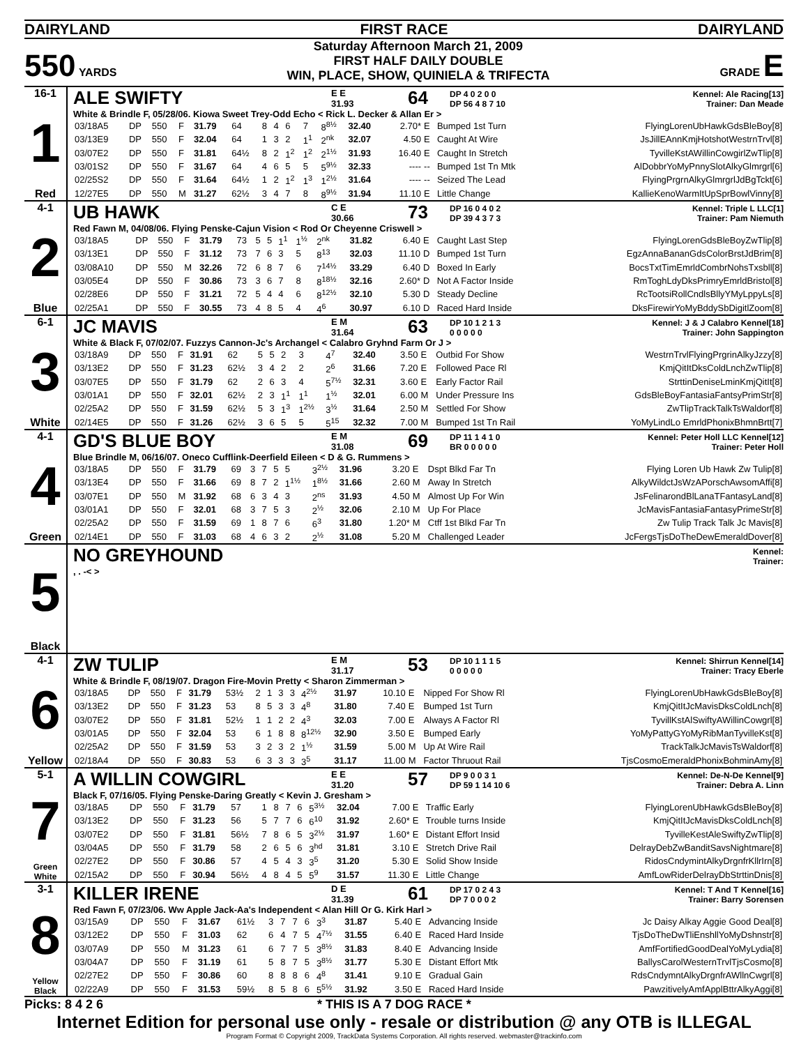DAIRYLAND FIRST RACE DAIRYLAND
550 YARDS
Saturday Afternoon March 21, 2009
FIRST HALF DAILY DOUBLE
WIN, PLACE, SHOW, QUINIELA & TRIFECTA
GRADE E
16-1
1
Red
ALE SWIFTY E E
31.93 64 DP 4 0 2 0 0
DP 56 4 8 7 10 Kennel: Ale Racing[13]
Trainer: Dan Meade
White & Brindle F, 05/28/06. Kiowa Sweet Trey-Odd Echo < Rick L. Decker & Allan Er >
| 03/18A5 | DP | 550 | F | 31.79 | 64 | 8 | 4 | 6 | 7 | 8<sup>8½</sup> | 32.40 | 2.70* | E | Bumped 1st Turn | FlyingLorenUbHawkGdsBleBoy[8] |
| 03/13E9 | DP | 550 | F | 32.04 | 64 | 1 | 3 | 2 | 1<sup>1</sup> | 2<sup>nk</sup> | 32.07 | 4.50 | E | Caught At Wire | JsJillEAnnKmjHotshotWestrnTrvl[8] |
| 03/07E2 | DP | 550 | F | 31.81 | 64½ | 8 | 2 | 1<sup>2</sup> | 1<sup>2</sup> | 2<sup>1½</sup> | 31.93 | 16.40 | E | Caught In Stretch | TyvilleKstAWillinCowgirlZwTlip[8] |
| 03/01S2 | DP | 550 | F | 31.67 | 64 | 4 | 6 | 5 | 5 | 5<sup>9½</sup> | 32.33 | ---- | -- | Bumped 1st Tn Mtk | AlDobbrYoMyPnnySlotAlkyGlmrgrl[6] |
| 02/25S2 | DP | 550 | F | 31.64 | 64½ | 1 | 2 | 1<sup>2</sup> | 1<sup>3</sup> | 1<sup>2½</sup> | 31.64 | ---- | -- | Seized The Lead | FlyingPrgrnAlkyGlmrgrlJdBgTckt[6] |
| 12/27E5 | DP | 550 | M | 31.27 | 62½ | 3 | 4 | 7 | 8 | 8<sup>9½</sup> | 31.94 | 11.10 | E | Little Change | KallieKenoWarmItUpSprBowlVinny[8] |
4-1
2
Blue
UB HAWK C E
30.66 73 DP 16 0 4 0 2
DP 39 4 3 7 3 Kennel: Triple L LLC[1]
Trainer: Pam Niemuth
Red Fawn M, 04/08/06. Flying Penske-Cajun Vision < Rod Or Cheyenne Criswell >
| 03/18A5 | DP | 550 | F | 31.79 | 73 | 5 | 5 | 1<sup>1</sup> | 1<sup>½</sup> | 2<sup>nk</sup> | 31.82 | 6.40 | E | Caught Last Step | FlyingLorenGdsBleBoyZwTlip[8] |
| 03/13E1 | DP | 550 | F | 31.12 | 73 | 7 | 6 | 3 | 5 | 8<sup>13</sup> | 32.03 | 11.10 | D | Bumped 1st Turn | EgzAnnaBananGdsColorBrstJdBrim[8] |
| 03/08A10 | DP | 550 | M | 32.26 | 72 | 6 | 8 | 7 | 6 | 7<sup>14½</sup> | 33.29 | 6.40 | D | Boxed In Early | BocsTxtTimEmrldCombrNohsTxsbll[8] |
| 03/05E4 | DP | 550 | F | 30.86 | 73 | 3 | 6 | 7 | 8 | 8<sup>18½</sup> | 32.16 | 2.60* | D | Not A Factor Inside | RmToghLdyDksPrimryEmrldBristol[8] |
| 02/28E6 | DP | 550 | F | 31.21 | 72 | 5 | 4 | 4 | 6 | 8<sup>12½</sup> | 32.10 | 5.30 | D | Steady Decline | RcTootsiRollCndlsBllyYMyLppyLs[8] |
| 02/25A1 | DP | 550 | F | 30.55 | 73 | 4 | 8 | 5 | 4 | 4<sup>6</sup> | 30.97 | 6.10 | D | Raced Hard Inside | DksFirewirYoMyBddySbDigitlZoom[8] |
6-1
3
White
JC MAVIS E M
31.64 63 DP 10 1 2 1 3
0 0 0 0 0 Kennel: J & J Calabro Kennel[18]
Trainer: John Sappington
White & Black F, 07/02/07. Fuzzys Cannon-Jc's Archangel < Calabro Gryhnd Farm Or J >
| 03/18A9 | DP | 550 | F | 31.91 | 62 | 5 | 5 | 2 | 3 | 4<sup>7</sup> | 32.40 | 3.50 | E | Outbid For Show | WestrnTrvlFlyingPrgrinAlkyJzzy[8] |
| 03/13E2 | DP | 550 | F | 31.23 | 62½ | 3 | 4 | 2 | 2 | 2<sup>6</sup> | 31.66 | 7.20 | E | Followed Pace Rl | KmjQitItDksColdLnchZwTlip[8] |
| 03/07E5 | DP | 550 | F | 31.79 | 62 | 2 | 6 | 3 | 4 | 5<sup>7½</sup> | 32.31 | 3.60 | E | Early Factor Rail | StrttinDeniseLminKmjQitIt[8] |
| 03/01A1 | DP | 550 | F | 32.01 | 62½ | 2 | 3 | 1<sup>1</sup> | 1<sup>1</sup> | 1<sup>½</sup> | 32.01 | 6.00 | M | Under Pressure Ins | GdsBleBoyFantasiaFantsyPrimStr[8] |
| 02/25A2 | DP | 550 | F | 31.59 | 62½ | 5 | 3 | 1<sup>3</sup> | 1<sup>2½</sup> | 3<sup>½</sup> | 31.64 | 2.50 | M | Settled For Show | ZwTlipTrackTalkTsWaldorf[8] |
| 02/14E5 | DP | 550 | F | 31.26 | 62½ | 3 | 6 | 5 | 5 | 5<sup>15</sup> | 32.32 | 7.00 | M | Bumped 1st Tn Rail | YoMyLindLo EmrldPhonixBhmnBrtt[7] |
4-1
4
Green
GD'S BLUE BOY E M
31.08 69 DP 11 1 4 1 0
BR 0 0 0 0 0 Kennel: Peter Holl LLC Kennel[12]
Trainer: Peter Holl
Blue Brindle M, 06/16/07. Oneco Cufflink-Deerfield Eileen < D & G. Rummens >
| 03/18A5 | DP | 550 | F | 31.79 | 69 | 3 | 7 | 5 | 5 | 3<sup>2½</sup> | 31.96 | 3.20 | E | Dspt Blkd Far Tn | Flying Loren Ub Hawk Zw Tulip[8] |
| 03/13E4 | DP | 550 | F | 31.66 | 69 | 8 | 7 | 2 | 1<sup>1½</sup> | 1<sup>8½</sup> | 31.66 | 2.60 | M | Away In Stretch | AlkyWildctJsWzAPorschAwsomAffi[8] |
| 03/07E1 | DP | 550 | M | 31.92 | 68 | 6 | 3 | 4 | 3 | 2<sup>ns</sup> | 31.93 | 4.50 | M | Almost Up For Win | JsFelinarondBlLanaTFantasyLand[8] |
| 03/01A1 | DP | 550 | F | 32.01 | 68 | 3 | 7 | 5 | 3 | 2<sup>½</sup> | 32.06 | 2.10 | M | Up For Place | JcMavisFantasiaFantasyPrimeStr[8] |
| 02/25A2 | DP | 550 | F | 31.59 | 69 | 1 | 8 | 7 | 6 | 6<sup>3</sup> | 31.80 | 1.20* | M | Ctff 1st Blkd Far Tn | Zw Tulip Track Talk Jc Mavis[8] |
| 02/14E1 | DP | 550 | F | 31.03 | 68 | 4 | 6 | 3 | 2 | 2<sup>½</sup> | 31.08 | 5.20 | M | Challenged Leader | JcFergsTjsDoTheDewEmeraldDover[8] |
5
Black
NO GREYHOUND Kennel:
Trainer:
, . -< >
4-1
6
Yellow
ZW TULIP E M
31.17 53 DP 10 1 1 1 5
0 0 0 0 0 Kennel: Shirrun Kennel[14]
Trainer: Tracy Eberle
White & Brindle F, 08/19/07. Dragon Fire-Movin Pretty < Sharon Zimmerman >
| 03/18A5 | DP | 550 | F | 31.79 | 53½ | 2 | 1 | 3 | 3 | 4<sup>2½</sup> | 31.97 | 10.10 | E | Nipped For Show Rl | FlyingLorenUbHawkGdsBleBoy[8] |
| 03/13E2 | DP | 550 | F | 31.23 | 53 | 8 | 5 | 3 | 3 | 4<sup>8</sup> | 31.80 | 7.40 | E | Bumped 1st Turn | KmjQitItJcMavisDksColdLnch[8] |
| 03/07E2 | DP | 550 | F | 31.81 | 52½ | 1 | 1 | 2 | 2 | 4<sup>3</sup> | 32.03 | 7.00 | E | Always A Factor Rl | TyvillKstAlSwiftyAWillinCowgrl[8] |
| 03/01A5 | DP | 550 | F | 32.04 | 53 | 6 | 1 | 8 | 8 | 8<sup>12½</sup> | 32.90 | 3.50 | E | Bumped Early | YoMyPattyGYoMyRibManTyvilleKst[8] |
| 02/25A2 | DP | 550 | F | 31.59 | 53 | 3 | 2 | 3 | 2 | 1<sup>½</sup> | 31.59 | 5.00 | M | Up At Wire Rail | TrackTalkJcMavisTsWaldorf[8] |
| 02/18A4 | DP | 550 | F | 30.83 | 53 | 6 | 3 | 3 | 3 | 3<sup>5</sup> | 31.17 | 11.00 | M | Factor Thruout Rail | TjsCosmoEmeraldPhonixBohminAmy[8] |
5-1
7
Green
White
A WILLIN COWGIRL E E
31.20 57 DP 9 0 0 3 1
DP 59 1 14 10 6 Kennel: De-N-De Kennel[9]
Trainer: Debra A. Linn
Black F, 07/16/05. Flying Penske-Daring Greatly < Kevin J. Gresham >
| 03/18A5 | DP | 550 | F | 31.79 | 57 | 1 | 8 | 7 | 6 | 5<sup>3½</sup> | 32.04 | 7.00 | E | Traffic Early | FlyingLorenUbHawkGdsBleBoy[8] |
| 03/13E2 | DP | 550 | F | 31.23 | 56 | 5 | 7 | 7 | 6 | 6<sup>10</sup> | 31.92 | 2.60* | E | Trouble turns Inside | KmjQitItJcMavisDksColdLnch[8] |
| 03/07E2 | DP | 550 | F | 31.81 | 56½ | 7 | 8 | 6 | 5 | 3<sup>2½</sup> | 31.97 | 1.60* | E | Distant Effort Insid | TyvilleKestAleSwiftyZwTlip[8] |
| 03/04A5 | DP | 550 | F | 31.79 | 58 | 2 | 6 | 5 | 6 | 3<sup>hd</sup> | 31.81 | 3.10 | E | Stretch Drive Rail | DelrayDebZwBanditSavsNightmare[8] |
| 02/27E2 | DP | 550 | F | 30.86 | 57 | 4 | 5 | 4 | 3 | 3<sup>5</sup> | 31.20 | 5.30 | E | Solid Show Inside | RidosCndymintAlkyDrgnfrKllrIrn[8] |
| 02/15A2 | DP | 550 | F | 30.94 | 56½ | 4 | 8 | 4 | 5 | 5<sup>9</sup> | 31.57 | 11.30 | E | Little Change | AmfLowRiderDelrayDbStrttinDnis[8] |
3-1
8
Yellow
Black
KILLER IRENE D E
31.39 61 DP 17 0 2 4 3
DP 7 0 0 0 2 Kennel: T And T Kennel[16]
Trainer: Barry Sorensen
Red Fawn F, 07/23/06. Ww Apple Jack-Aa's Independent < Alan Hill Or G. Kirk Harl >
| 03/15A9 | DP | 550 | F | 31.67 | 61½ | 3 | 7 | 7 | 6 | 3<sup>3</sup> | 31.87 | 5.40 | E | Advancing Inside | Jc Daisy Alkay Aggie Good Deal[8] |
| 03/12E2 | DP | 550 | F | 31.03 | 62 | 6 | 4 | 7 | 5 | 4<sup>7½</sup> | 31.55 | 6.40 | E | Raced Hard Inside | TjsDoTheDwTliEnshllYoMyDshnstr[8] |
| 03/07A9 | DP | 550 | M | 31.23 | 61 | 6 | 7 | 7 | 5 | 3<sup>8½</sup> | 31.83 | 8.40 | E | Advancing Inside | AmfFortifiedGoodDealYoMyLydia[8] |
| 03/04A7 | DP | 550 | F | 31.19 | 61 | 5 | 8 | 7 | 5 | 3<sup>8½</sup> | 31.77 | 5.30 | E | Distant Effort Mtk | BallysCarolWesternTrvlTjsCosmo[8] |
| 02/27E2 | DP | 550 | F | 30.86 | 60 | 8 | 8 | 8 | 6 | 4<sup>8</sup> | 31.41 | 9.10 | E | Gradual Gain | RdsCndymntAlkyDrgnfrAWllnCwgrl[8] |
| 02/22A9 | DP | 550 | F | 31.53 | 59½ | 8 | 5 | 8 | 6 | 5<sup>5½</sup> | 31.92 | 3.50 | E | Raced Hard Inside | PawzitivelyAmfApplBttrAlkyAggi[8] |
Picks: 8 4 2 6 * THIS IS A 7 DOG RACE *
Internet Edition for personal use only - resale or distribution @ any OTB is ILLEGAL
Program Format © Copyright 2009, TrackData Systems Corporation. All rights reserved. webmaster@trackinfo.com